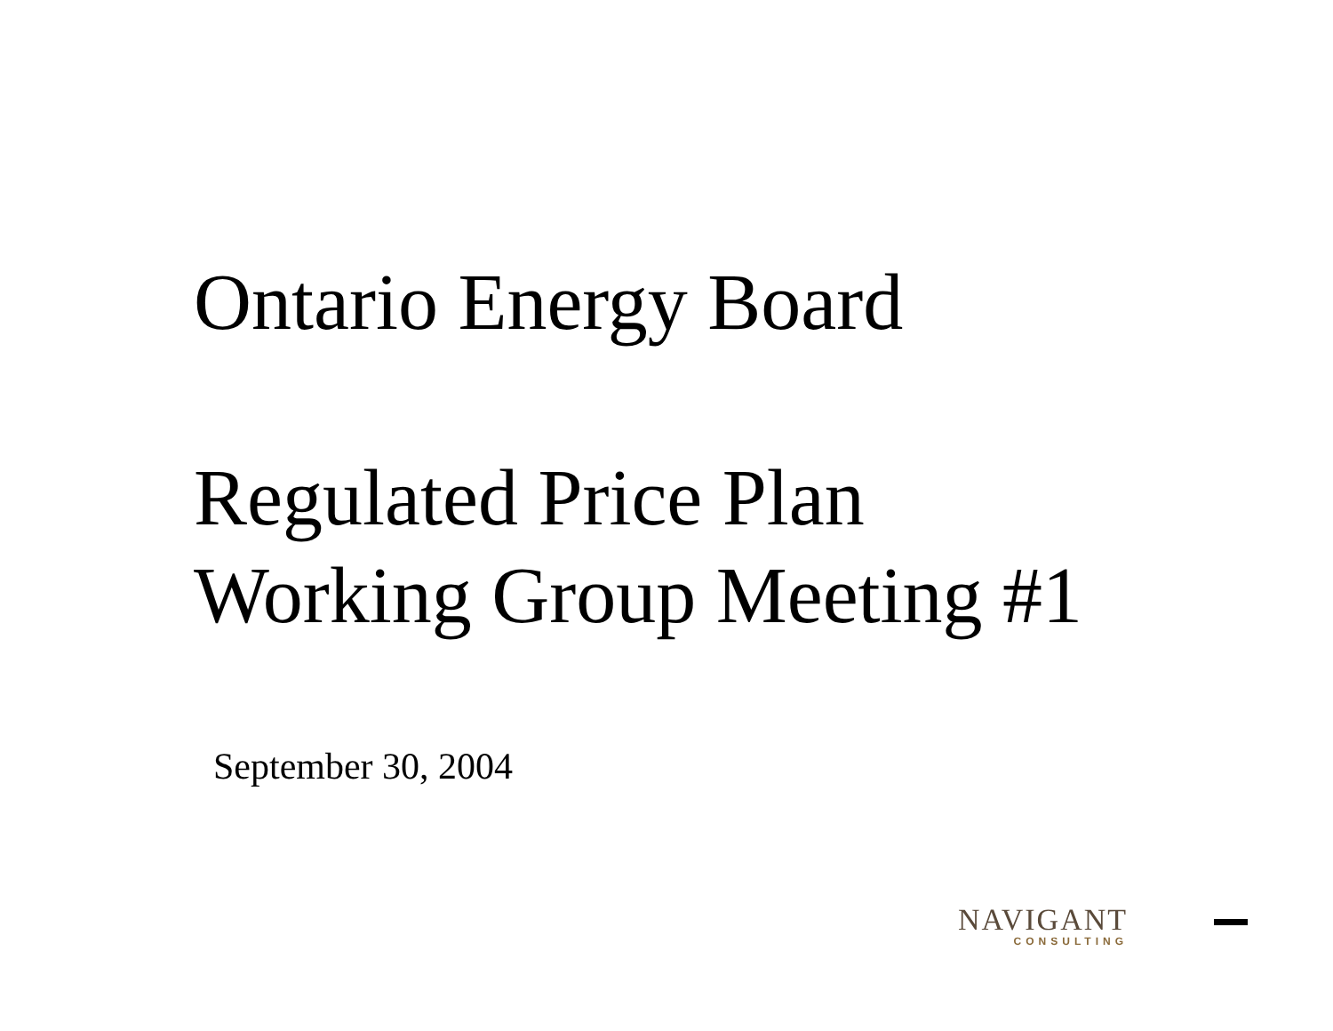Ontario Energy Board
Regulated Price Plan
Working Group Meeting #1
September 30, 2004
NAVIGANT
CONSULTING